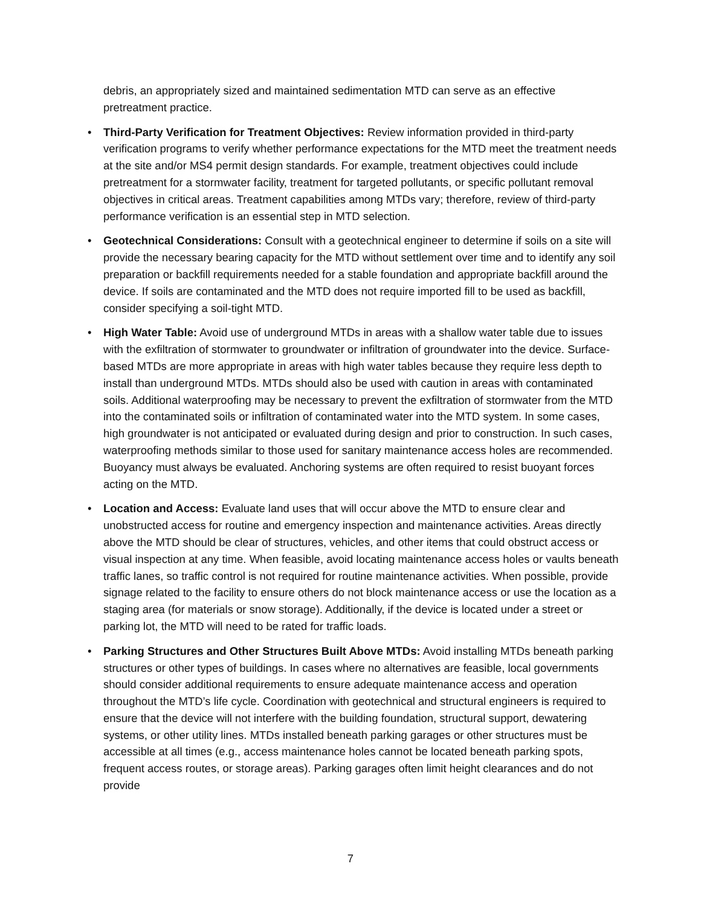debris, an appropriately sized and maintained sedimentation MTD can serve as an effective pretreatment practice.
• Third-Party Verification for Treatment Objectives: Review information provided in third-party verification programs to verify whether performance expectations for the MTD meet the treatment needs at the site and/or MS4 permit design standards. For example, treatment objectives could include pretreatment for a stormwater facility, treatment for targeted pollutants, or specific pollutant removal objectives in critical areas. Treatment capabilities among MTDs vary; therefore, review of third-party performance verification is an essential step in MTD selection.
• Geotechnical Considerations: Consult with a geotechnical engineer to determine if soils on a site will provide the necessary bearing capacity for the MTD without settlement over time and to identify any soil preparation or backfill requirements needed for a stable foundation and appropriate backfill around the device. If soils are contaminated and the MTD does not require imported fill to be used as backfill, consider specifying a soil-tight MTD.
• High Water Table: Avoid use of underground MTDs in areas with a shallow water table due to issues with the exfiltration of stormwater to groundwater or infiltration of groundwater into the device. Surface-based MTDs are more appropriate in areas with high water tables because they require less depth to install than underground MTDs. MTDs should also be used with caution in areas with contaminated soils. Additional waterproofing may be necessary to prevent the exfiltration of stormwater from the MTD into the contaminated soils or infiltration of contaminated water into the MTD system. In some cases, high groundwater is not anticipated or evaluated during design and prior to construction. In such cases, waterproofing methods similar to those used for sanitary maintenance access holes are recommended. Buoyancy must always be evaluated. Anchoring systems are often required to resist buoyant forces acting on the MTD.
• Location and Access: Evaluate land uses that will occur above the MTD to ensure clear and unobstructed access for routine and emergency inspection and maintenance activities. Areas directly above the MTD should be clear of structures, vehicles, and other items that could obstruct access or visual inspection at any time. When feasible, avoid locating maintenance access holes or vaults beneath traffic lanes, so traffic control is not required for routine maintenance activities. When possible, provide signage related to the facility to ensure others do not block maintenance access or use the location as a staging area (for materials or snow storage). Additionally, if the device is located under a street or parking lot, the MTD will need to be rated for traffic loads.
• Parking Structures and Other Structures Built Above MTDs: Avoid installing MTDs beneath parking structures or other types of buildings. In cases where no alternatives are feasible, local governments should consider additional requirements to ensure adequate maintenance access and operation throughout the MTD’s life cycle. Coordination with geotechnical and structural engineers is required to ensure that the device will not interfere with the building foundation, structural support, dewatering systems, or other utility lines. MTDs installed beneath parking garages or other structures must be accessible at all times (e.g., access maintenance holes cannot be located beneath parking spots, frequent access routes, or storage areas). Parking garages often limit height clearances and do not provide
7